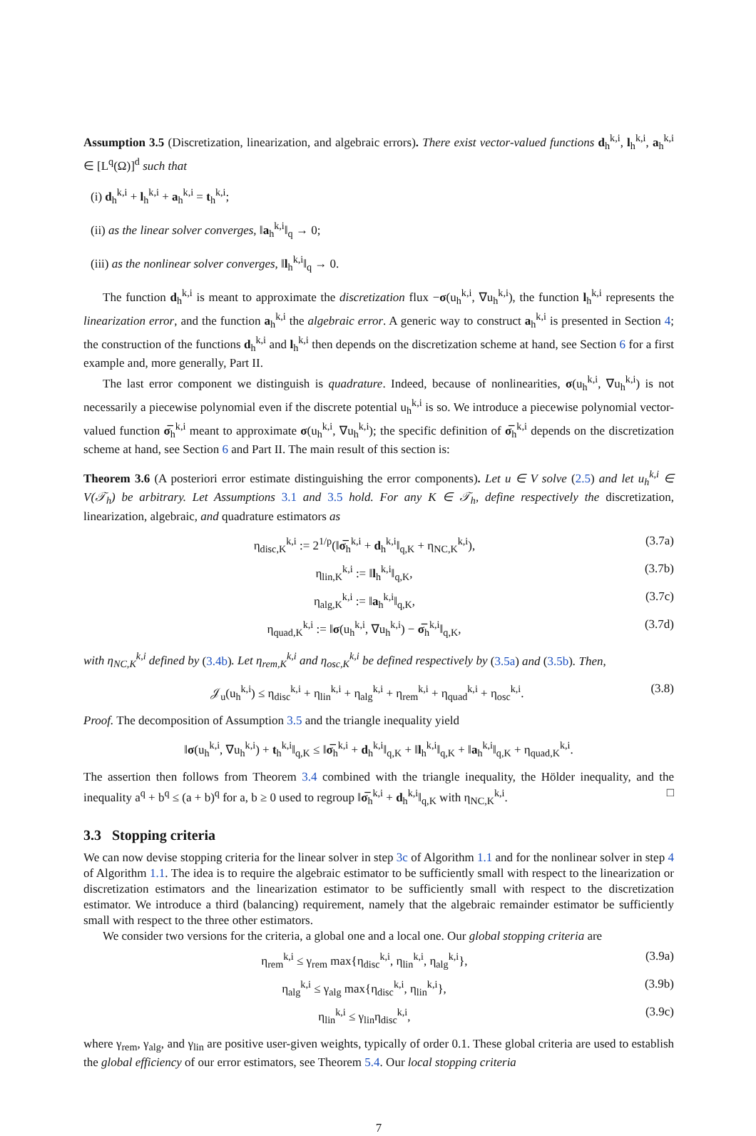Assumption 3.5 (Discretization, linearization, and algebraic errors). There exist vector-valued functions d<sub>h</sub><sup>k,i</sup>, l<sub>h</sub><sup>k,i</sup>, a<sub>h</sub><sup>k,i</sup> ∈ [L<sup>q</sup>(Ω)]<sup>d</sup> such that
(i) d<sub>h</sub><sup>k,i</sup> + l<sub>h</sub><sup>k,i</sup> + a<sub>h</sub><sup>k,i</sup> = t<sub>h</sub><sup>k,i</sup>;
(ii) as the linear solver converges, ‖a<sub>h</sub><sup>k,i</sup>‖<sub>q</sub> → 0;
(iii) as the nonlinear solver converges, ‖l<sub>h</sub><sup>k,i</sup>‖<sub>q</sub> → 0.
The function d<sub>h</sub><sup>k,i</sup> is meant to approximate the discretization flux −σ(u<sub>h</sub><sup>k,i</sup>, ∇u<sub>h</sub><sup>k,i</sup>), the function l<sub>h</sub><sup>k,i</sup> represents the linearization error, and the function a<sub>h</sub><sup>k,i</sup> the algebraic error. A generic way to construct a<sub>h</sub><sup>k,i</sup> is presented in Section 4; the construction of the functions d<sub>h</sub><sup>k,i</sup> and l<sub>h</sub><sup>k,i</sup> then depends on the discretization scheme at hand, see Section 6 for a first example and, more generally, Part II.
The last error component we distinguish is quadrature. Indeed, because of nonlinearities, σ(u<sub>h</sub><sup>k,i</sup>, ∇u<sub>h</sub><sup>k,i</sup>) is not necessarily a piecewise polynomial even if the discrete potential u<sub>h</sub><sup>k,i</sup> is so. We introduce a piecewise polynomial vector-valued function σ̅<sub>h</sub><sup>k,i</sup> meant to approximate σ(u<sub>h</sub><sup>k,i</sup>, ∇u<sub>h</sub><sup>k,i</sup>); the specific definition of σ̅<sub>h</sub><sup>k,i</sup> depends on the discretization scheme at hand, see Section 6 and Part II. The main result of this section is:
Theorem 3.6 (A posteriori error estimate distinguishing the error components). Let u ∈ V solve (2.5) and let u<sub>h</sub><sup>k,i</sup> ∈ V(𝒯<sub>h</sub>) be arbitrary. Let Assumptions 3.1 and 3.5 hold. For any K ∈ 𝒯<sub>h</sub>, define respectively the discretization, linearization, algebraic, and quadrature estimators as
η<sub>disc,K</sub><sup>k,i</sup> := 2<sup>1/p</sup>(‖σ̅<sub>h</sub><sup>k,i</sup> + d<sub>h</sub><sup>k,i</sup>‖<sub>q,K</sub> + η<sub>NC,K</sub><sup>k,i</sup>), (3.7a)
η<sub>lin,K</sub><sup>k,i</sup> := ‖l<sub>h</sub><sup>k,i</sup>‖<sub>q,K</sub>, (3.7b)
η<sub>alg,K</sub><sup>k,i</sup> := ‖a<sub>h</sub><sup>k,i</sup>‖<sub>q,K</sub>, (3.7c)
η<sub>quad,K</sub><sup>k,i</sup> := ‖σ(u<sub>h</sub><sup>k,i</sup>, ∇u<sub>h</sub><sup>k,i</sup>) − σ̅<sub>h</sub><sup>k,i</sup>‖<sub>q,K</sub>, (3.7d)
with η<sub>NC,K</sub><sup>k,i</sup> defined by (3.4b). Let η<sub>rem,K</sub><sup>k,i</sup> and η<sub>osc,K</sub><sup>k,i</sup> be defined respectively by (3.5a) and (3.5b). Then,
𝒥<sub>u</sub>(u<sub>h</sub><sup>k,i</sup>) ≤ η<sub>disc</sub><sup>k,i</sup> + η<sub>lin</sub><sup>k,i</sup> + η<sub>alg</sub><sup>k,i</sup> + η<sub>rem</sub><sup>k,i</sup> + η<sub>quad</sub><sup>k,i</sup> + η<sub>osc</sub><sup>k,i</sup>. (3.8)
Proof. The decomposition of Assumption 3.5 and the triangle inequality yield
‖σ(u<sub>h</sub><sup>k,i</sup>, ∇u<sub>h</sub><sup>k,i</sup>) + t<sub>h</sub><sup>k,i</sup>‖<sub>q,K</sub> ≤ ‖σ̅<sub>h</sub><sup>k,i</sup> + d<sub>h</sub><sup>k,i</sup>‖<sub>q,K</sub> + ‖l<sub>h</sub><sup>k,i</sup>‖<sub>q,K</sub> + ‖a<sub>h</sub><sup>k,i</sup>‖<sub>q,K</sub> + η<sub>quad,K</sub><sup>k,i</sup>.
The assertion then follows from Theorem 3.4 combined with the triangle inequality, the Hölder inequality, and the inequality a<sup>q</sup> + b<sup>q</sup> ≤ (a + b)<sup>q</sup> for a, b ≥ 0 used to regroup ‖σ̅<sub>h</sub><sup>k,i</sup> + d<sub>h</sub><sup>k,i</sup>‖<sub>q,K</sub> with η<sub>NC,K</sub><sup>k,i</sup>. □
3.3 Stopping criteria
We can now devise stopping criteria for the linear solver in step 3c of Algorithm 1.1 and for the nonlinear solver in step 4 of Algorithm 1.1. The idea is to require the algebraic estimator to be sufficiently small with respect to the linearization or discretization estimators and the linearization estimator to be sufficiently small with respect to the discretization estimator. We introduce a third (balancing) requirement, namely that the algebraic remainder estimator be sufficiently small with respect to the three other estimators.
We consider two versions for the criteria, a global one and a local one. Our global stopping criteria are
η<sub>rem</sub><sup>k,i</sup> ≤ γ<sub>rem</sub> max{η<sub>disc</sub><sup>k,i</sup>, η<sub>lin</sub><sup>k,i</sup>, η<sub>alg</sub><sup>k,i</sup>}, (3.9a)
η<sub>alg</sub><sup>k,i</sup> ≤ γ<sub>alg</sub> max{η<sub>disc</sub><sup>k,i</sup>, η<sub>lin</sub><sup>k,i</sup>}, (3.9b)
η<sub>lin</sub><sup>k,i</sup> ≤ γ<sub>lin</sub>η<sub>disc</sub><sup>k,i</sup>, (3.9c)
where γ<sub>rem</sub>, γ<sub>alg</sub>, and γ<sub>lin</sub> are positive user-given weights, typically of order 0.1. These global criteria are used to establish the global efficiency of our error estimators, see Theorem 5.4. Our local stopping criteria
7